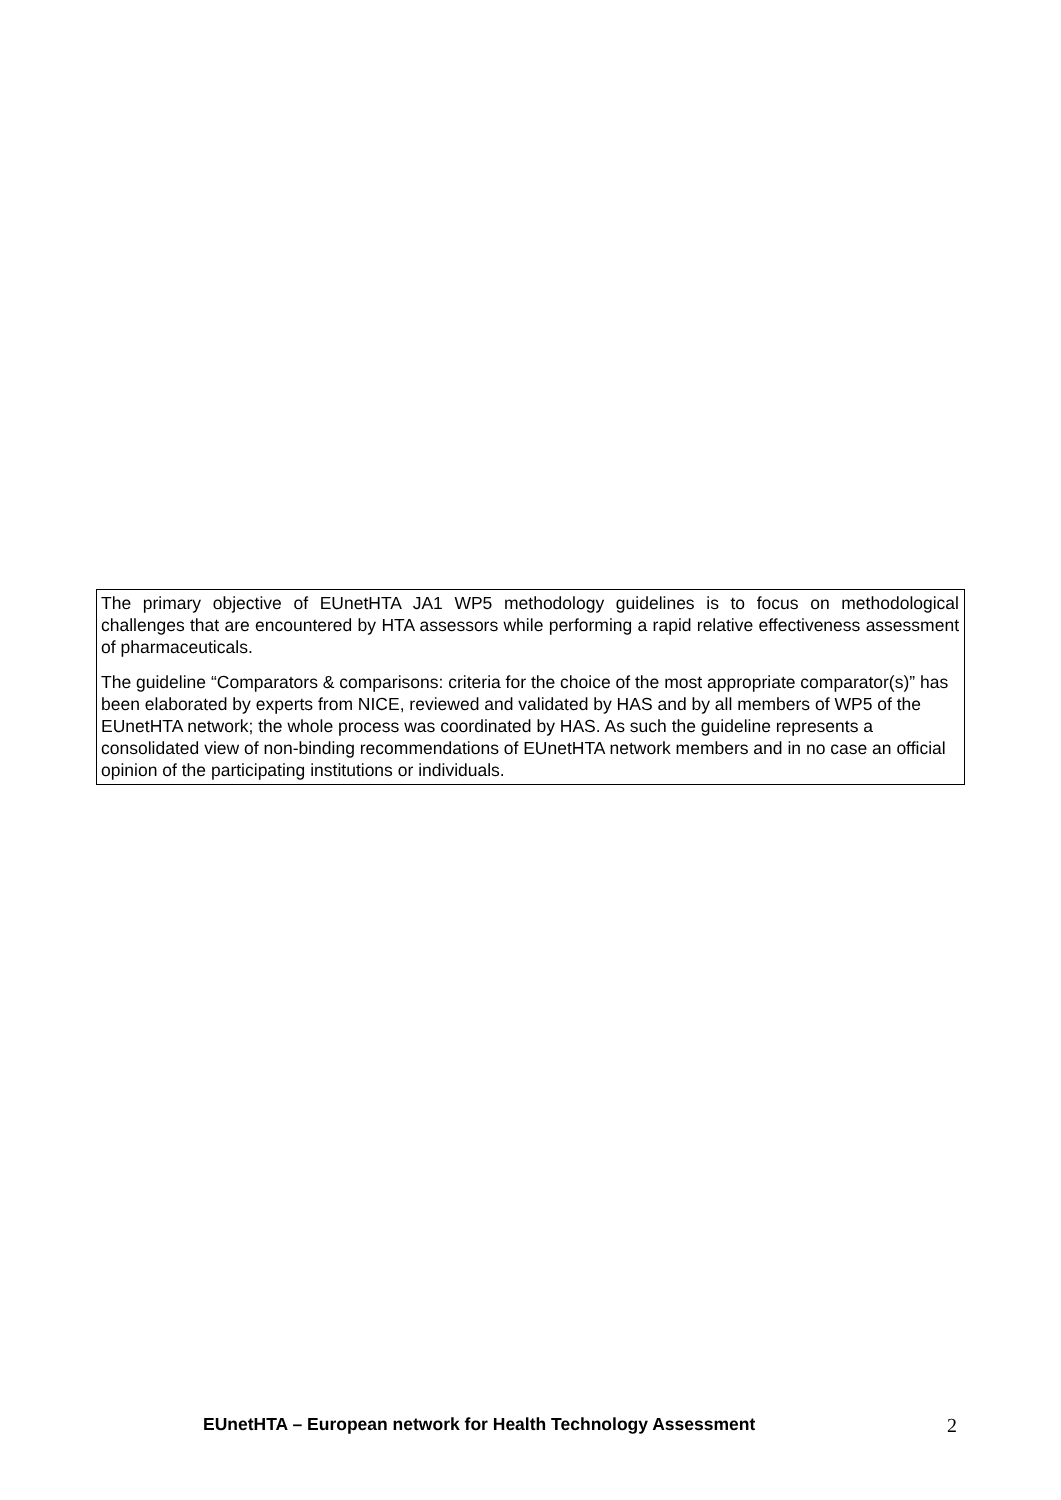The primary objective of EUnetHTA JA1 WP5 methodology guidelines is to focus on methodological challenges that are encountered by HTA assessors while performing a rapid relative effectiveness assessment of pharmaceuticals.
The guideline “Comparators & comparisons: criteria for the choice of the most appropriate comparator(s)” has been elaborated by experts from NICE, reviewed and validated by HAS and by all members of WP5 of the EUnetHTA network; the whole process was coordinated by HAS. As such the guideline represents a consolidated view of non-binding recommendations of EUnetHTA network members and in no case an official opinion of the participating institutions or individuals.
EUnetHTA – European network for Health Technology Assessment 2